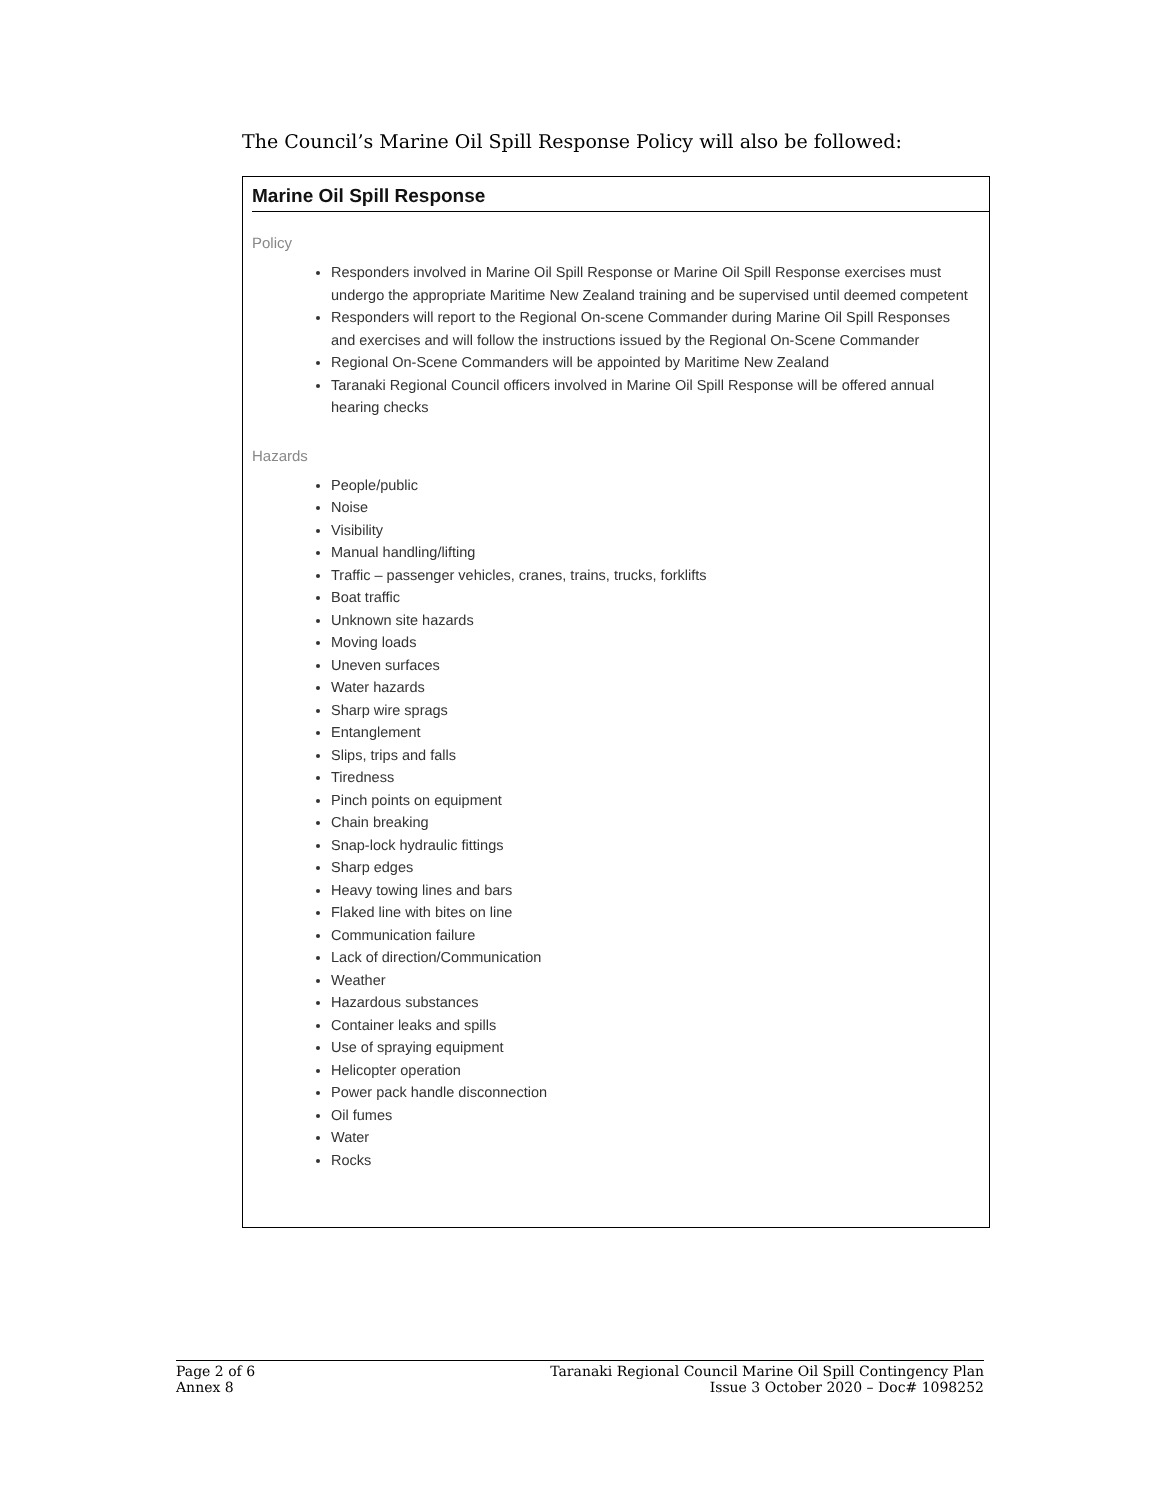The Council’s Marine Oil Spill Response Policy will also be followed:
Marine Oil Spill Response
Policy
Responders involved in Marine Oil Spill Response or Marine Oil Spill Response exercises must undergo the appropriate Maritime New Zealand training and be supervised until deemed competent
Responders will report to the Regional On-scene Commander during Marine Oil Spill Responses and exercises and will follow the instructions issued by the Regional On-Scene Commander
Regional On-Scene Commanders will be appointed by Maritime New Zealand
Taranaki Regional Council officers involved in Marine Oil Spill Response will be offered annual hearing checks
Hazards
People/public
Noise
Visibility
Manual handling/lifting
Traffic – passenger vehicles, cranes, trains, trucks, forklifts
Boat traffic
Unknown site hazards
Moving loads
Uneven surfaces
Water hazards
Sharp wire sprags
Entanglement
Slips, trips and falls
Tiredness
Pinch points on equipment
Chain breaking
Snap-lock hydraulic fittings
Sharp edges
Heavy towing lines and bars
Flaked line with bites on line
Communication failure
Lack of direction/Communication
Weather
Hazardous substances
Container leaks and spills
Use of spraying equipment
Helicopter operation
Power pack handle disconnection
Oil fumes
Water
Rocks
Page 2 of 6
Annex 8
Taranaki Regional Council Marine Oil Spill Contingency Plan
Issue 3 October 2020 – Doc# 1098252